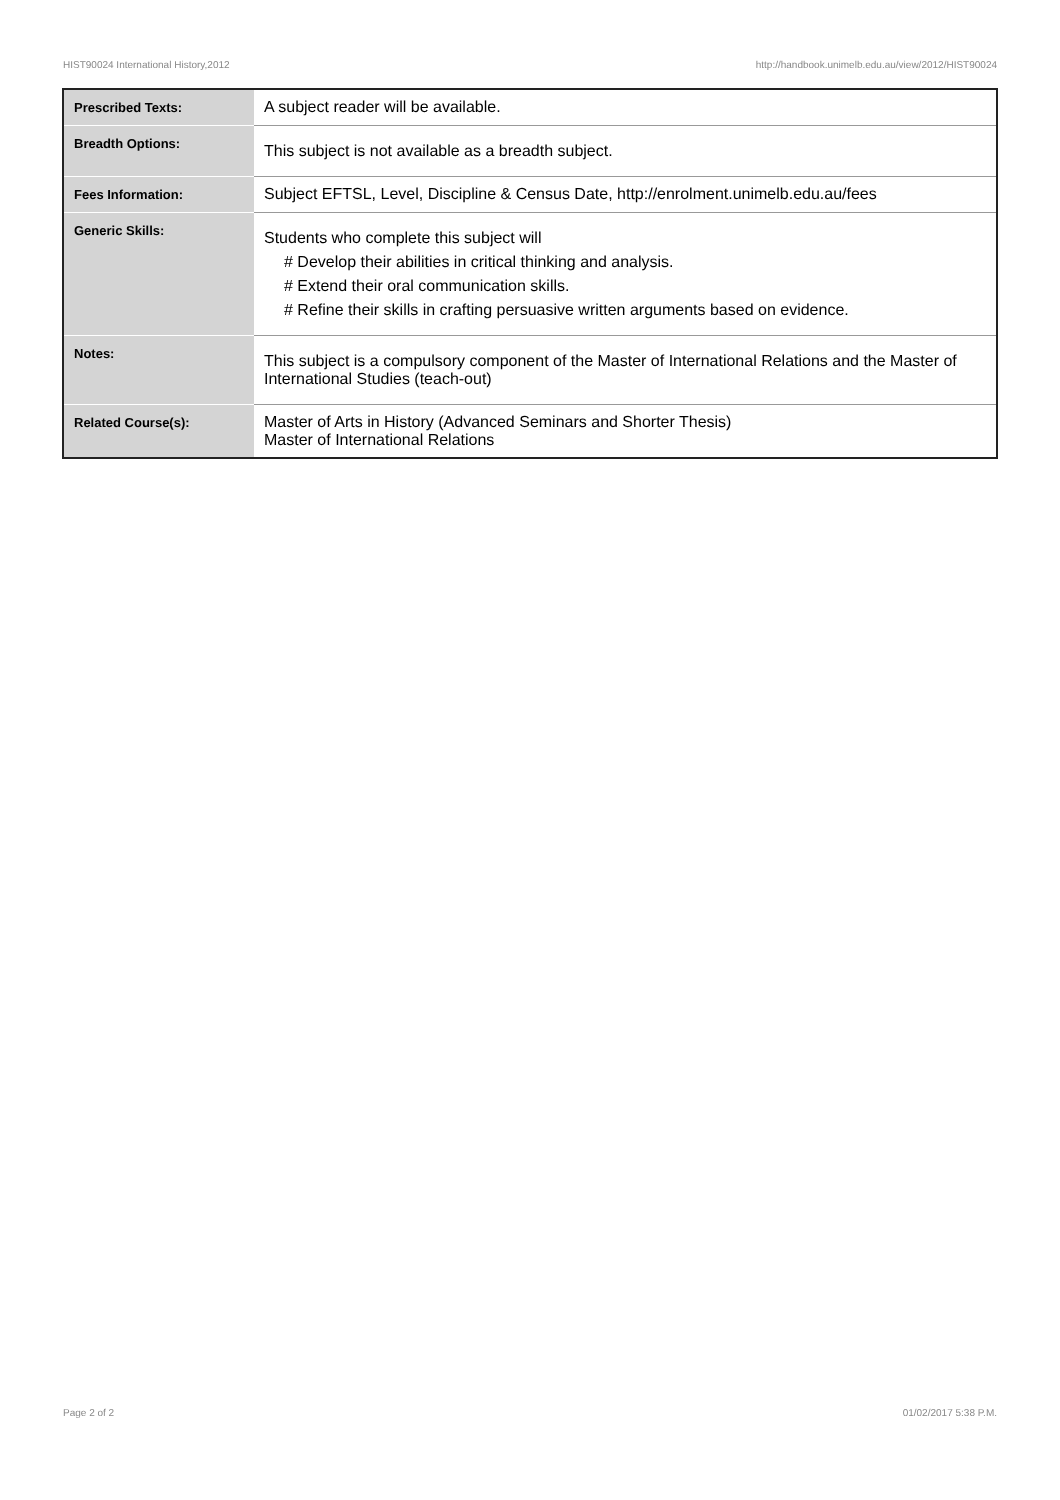HIST90024 International History,2012 http://handbook.unimelb.edu.au/view/2012/HIST90024
| Prescribed Texts: | A subject reader will be available. |
| Breadth Options: | This subject is not available as a breadth subject. |
| Fees Information: | Subject EFTSL, Level, Discipline & Census Date, http://enrolment.unimelb.edu.au/fees |
| Generic Skills: | Students who complete this subject will # Develop their abilities in critical thinking and analysis. # Extend their oral communication skills. # Refine their skills in crafting persuasive written arguments based on evidence. |
| Notes: | This subject is a compulsory component of the Master of International Relations and the Master of International Studies (teach-out) |
| Related Course(s): | Master of Arts in History (Advanced Seminars and Shorter Thesis) Master of International Relations |
Page 2 of 2 01/02/2017 5:38 P.M.